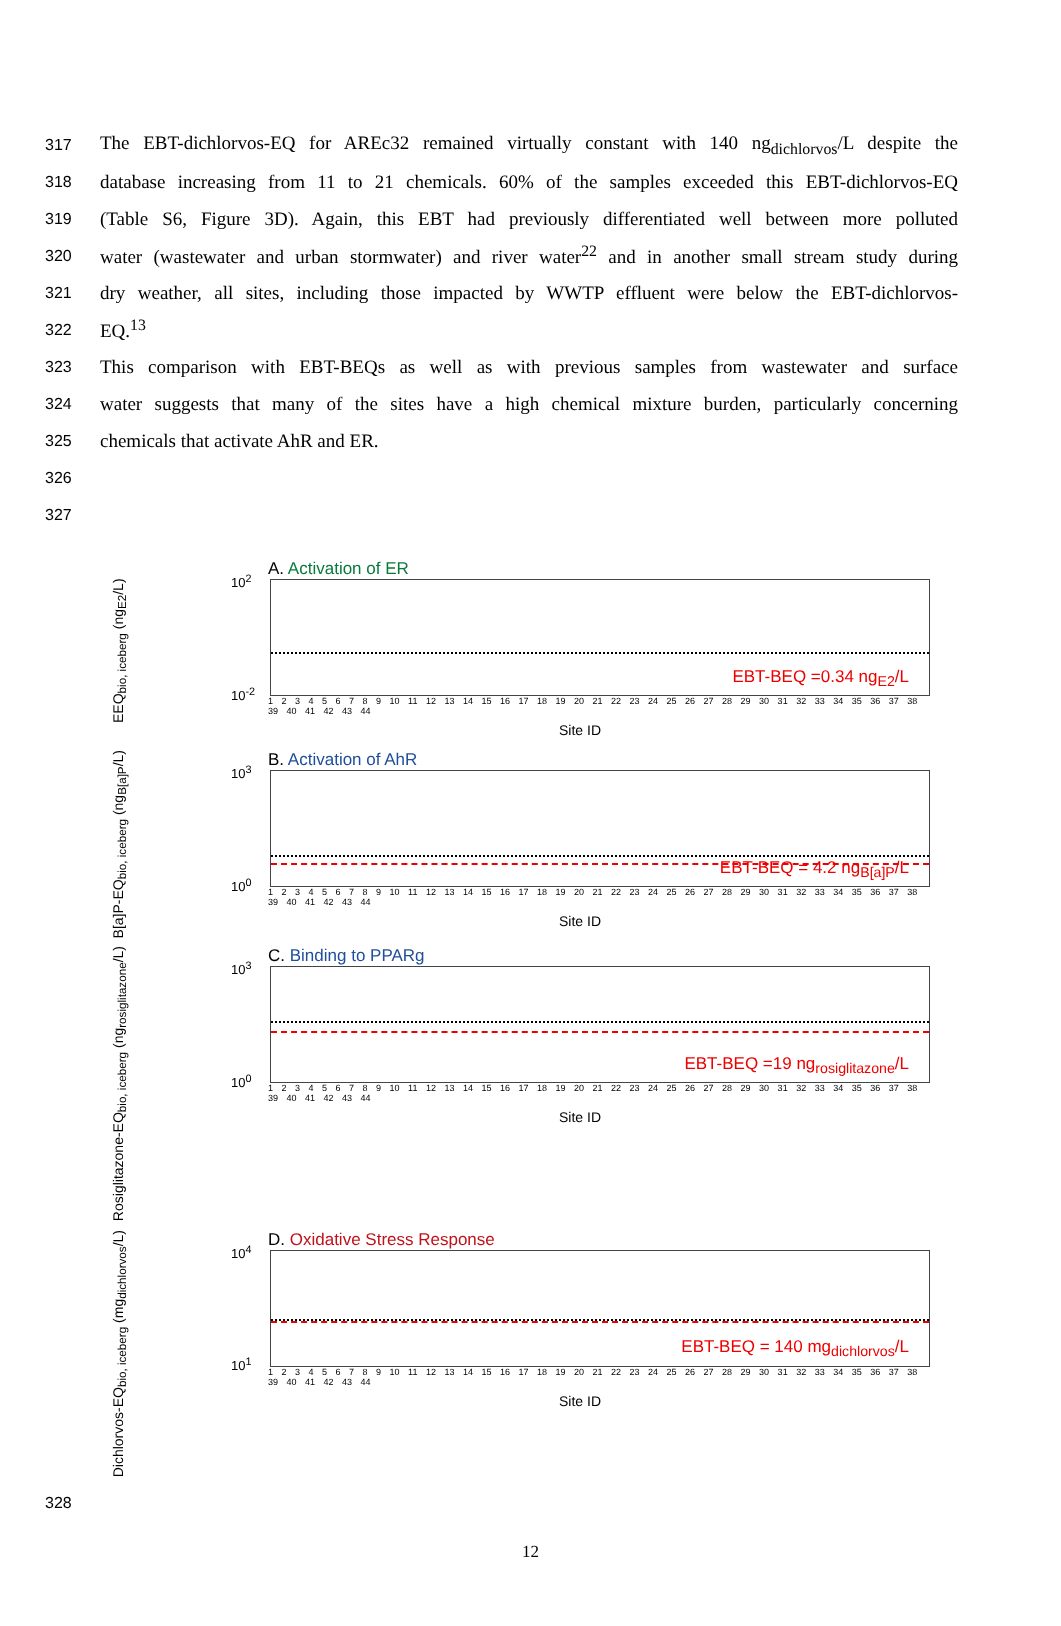317 The EBT-dichlorvos-EQ for AREc32 remained virtually constant with 140 ng<sub>dichlorvos</sub>/L despite the
318 database increasing from 11 to 21 chemicals. 60% of the samples exceeded this EBT-dichlorvos-EQ
319 (Table S6, Figure 3D). Again, this EBT had previously differentiated well between more polluted
320 water (wastewater and urban stormwater) and river water<sup>22</sup> and in another small stream study during
321 dry weather, all sites, including those impacted by WWTP effluent were below the EBT-dichlorvos-
322 EQ.<sup>13</sup>
323 This comparison with EBT-BEQs as well as with previous samples from wastewater and surface
324 water suggests that many of the sites have a high chemical mixture burden, particularly concerning
325 chemicals that activate AhR and ER.
326
327
EEQ<sub>bio, iceberg</sub> (ng<sub>E2</sub>/L)
A. Activation of ER
10<sup>2</sup>
10<sup>-2</sup>
EBT-BEQ =0.34 ng<sub>E2</sub>/L
1 2 3 4 5 6 7 8 9 10 11 12 13 14 15 16 17 18 19 20 21 22 23 24 25 26 27 28 29 30 31 32 33 34 35 36 37 38 39 40 41 42 43 44
Site ID
B[a]P-EQ<sub>bio, iceberg</sub> (ng<sub>B[a]P</sub>/L)
B. Activation of AhR
10<sup>3</sup>
10<sup>0</sup>
EBT-BEQ = 4.2 ng<sub>B[a]P</sub>/L
1 2 3 4 5 6 7 8 9 10 11 12 13 14 15 16 17 18 19 20 21 22 23 24 25 26 27 28 29 30 31 32 33 34 35 36 37 38 39 40 41 42 43 44
Site ID
Rosiglitazone-EQ<sub>bio, iceberg</sub> (ng<sub>rosiglitazone</sub>/L)
C. Binding to PPARg
10<sup>3</sup>
10<sup>0</sup>
EBT-BEQ =19 ng<sub>rosiglitazone</sub>/L
1 2 3 4 5 6 7 8 9 10 11 12 13 14 15 16 17 18 19 20 21 22 23 24 25 26 27 28 29 30 31 32 33 34 35 36 37 38 39 40 41 42 43 44
Site ID
Dichlorvos-EQ<sub>bio, iceberg</sub> (mg<sub>dichlorvos</sub>/L)
D. Oxidative Stress Response
10<sup>4</sup>
10<sup>1</sup>
EBT-BEQ = 140 mg<sub>dichlorvos</sub>/L
1 2 3 4 5 6 7 8 9 10 11 12 13 14 15 16 17 18 19 20 21 22 23 24 25 26 27 28 29 30 31 32 33 34 35 36 37 38 39 40 41 42 43 44
Site ID
328
12